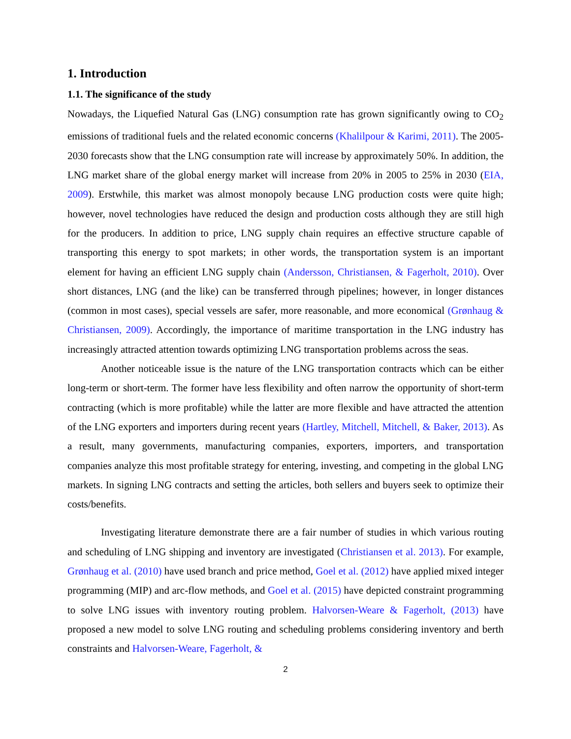1. Introduction
1.1. The significance of the study
Nowadays, the Liquefied Natural Gas (LNG) consumption rate has grown significantly owing to CO<sub>2</sub> emissions of traditional fuels and the related economic concerns (Khalilpour & Karimi, 2011). The 2005-2030 forecasts show that the LNG consumption rate will increase by approximately 50%. In addition, the LNG market share of the global energy market will increase from 20% in 2005 to 25% in 2030 (EIA, 2009). Erstwhile, this market was almost monopoly because LNG production costs were quite high; however, novel technologies have reduced the design and production costs although they are still high for the producers. In addition to price, LNG supply chain requires an effective structure capable of transporting this energy to spot markets; in other words, the transportation system is an important element for having an efficient LNG supply chain (Andersson, Christiansen, & Fagerholt, 2010). Over short distances, LNG (and the like) can be transferred through pipelines; however, in longer distances (common in most cases), special vessels are safer, more reasonable, and more economical (Grønhaug & Christiansen, 2009). Accordingly, the importance of maritime transportation in the LNG industry has increasingly attracted attention towards optimizing LNG transportation problems across the seas.
Another noticeable issue is the nature of the LNG transportation contracts which can be either long-term or short-term. The former have less flexibility and often narrow the opportunity of short-term contracting (which is more profitable) while the latter are more flexible and have attracted the attention of the LNG exporters and importers during recent years (Hartley, Mitchell, Mitchell, & Baker, 2013). As a result, many governments, manufacturing companies, exporters, importers, and transportation companies analyze this most profitable strategy for entering, investing, and competing in the global LNG markets. In signing LNG contracts and setting the articles, both sellers and buyers seek to optimize their costs/benefits.
Investigating literature demonstrate there are a fair number of studies in which various routing and scheduling of LNG shipping and inventory are investigated (Christiansen et al. 2013). For example, Grønhaug et al. (2010) have used branch and price method, Goel et al. (2012) have applied mixed integer programming (MIP) and arc-flow methods, and Goel et al. (2015) have depicted constraint programming to solve LNG issues with inventory routing problem. Halvorsen-Weare & Fagerholt, (2013) have proposed a new model to solve LNG routing and scheduling problems considering inventory and berth constraints and Halvorsen-Weare, Fagerholt, &
2